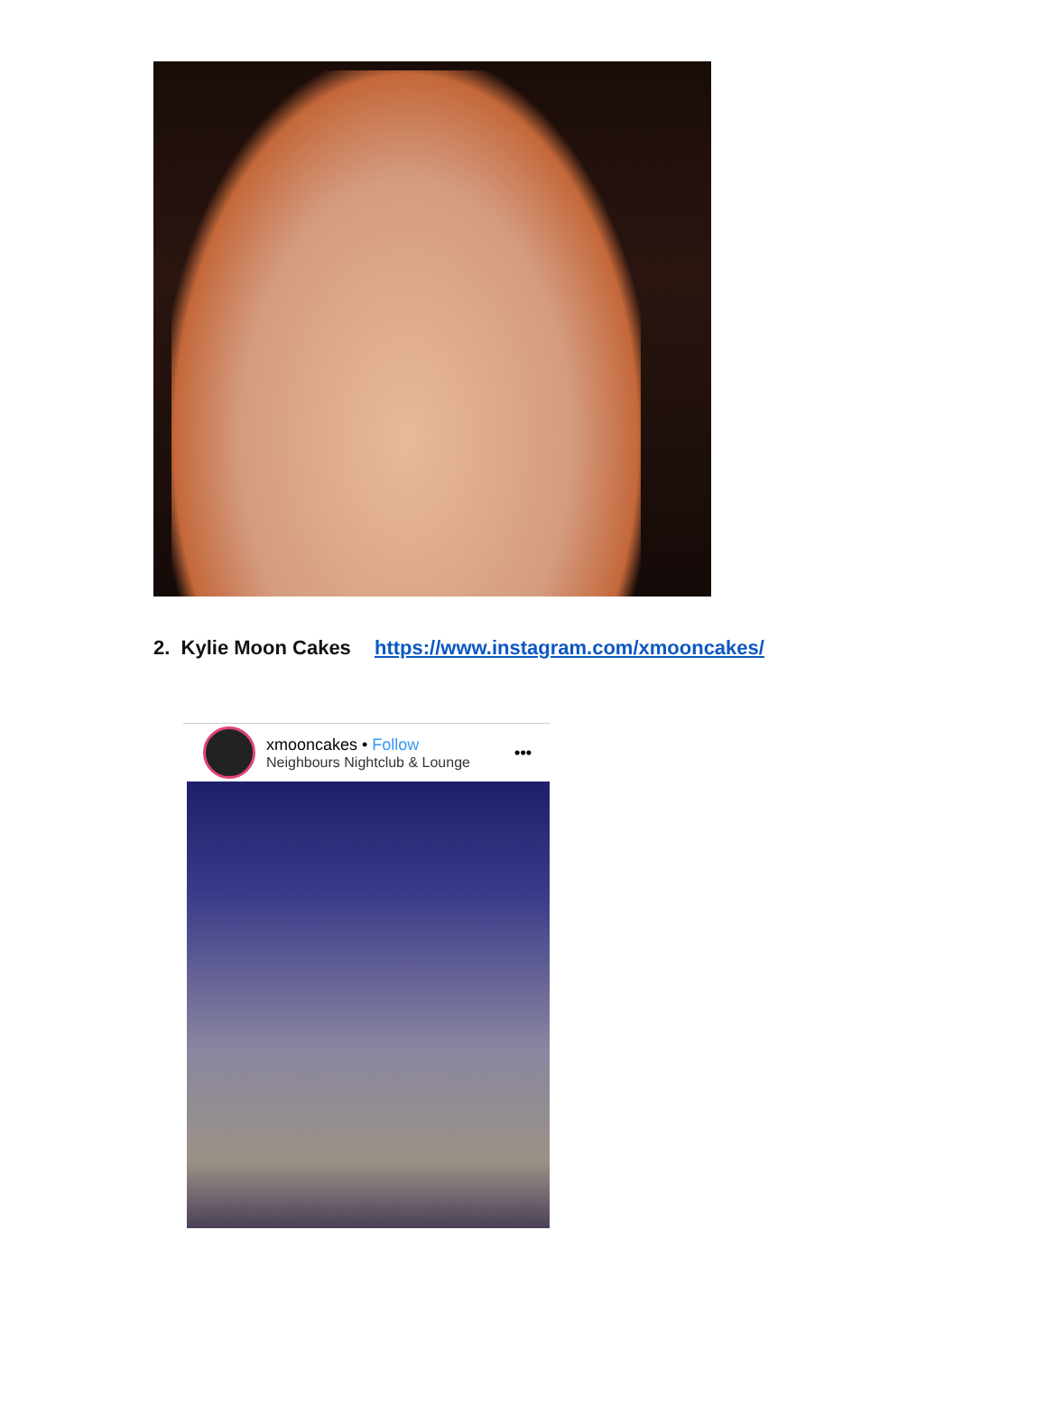2. Kylie Moon Cakes https://www.instagram.com/xmooncakes/
xmooncakes • Follow
Neighbours Nightclub & Lounge
•••